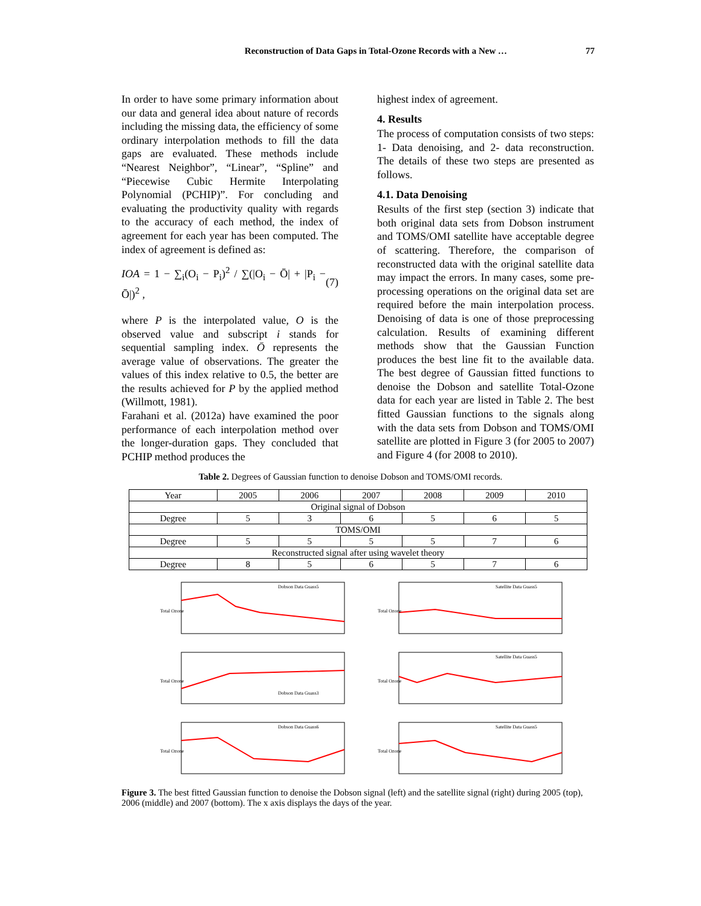Reconstruction of Data Gaps in Total-Ozone Records with a New … 77
In order to have some primary information about our data and general idea about nature of records including the missing data, the efficiency of some ordinary interpolation methods to fill the data gaps are evaluated. These methods include “Nearest Neighbor”, “Linear”, “Spline” and “Piecewise Cubic Hermite Interpolating Polynomial (PCHIP)”. For concluding and evaluating the productivity quality with regards to the accuracy of each method, the index of agreement for each year has been computed. The index of agreement is defined as:
IOA = 1 − ∑<sub>i</sub>(O<sub>i</sub> − P<sub>i</sub>)<sup>2</sup> / ∑(|O<sub>i</sub> − Ō| + |P<sub>i</sub> − Ō|)<sup>2</sup> , (7)
where P is the interpolated value, O is the observed value and subscript i stands for sequential sampling index. Ō represents the average value of observations. The greater the values of this index relative to 0.5, the better are the results achieved for P by the applied method (Willmott, 1981).
Farahani et al. (2012a) have examined the poor performance of each interpolation method over the longer-duration gaps. They concluded that PCHIP method produces the
highest index of agreement.
4. Results
The process of computation consists of two steps: 1- Data denoising, and 2- data reconstruction. The details of these two steps are presented as follows.
4.1. Data Denoising
Results of the first step (section 3) indicate that both original data sets from Dobson instrument and TOMS/OMI satellite have acceptable degree of scattering. Therefore, the comparison of reconstructed data with the original satellite data may impact the errors. In many cases, some pre-processing operations on the original data set are required before the main interpolation process. Denoising of data is one of those preprocessing calculation. Results of examining different methods show that the Gaussian Function produces the best line fit to the available data. The best degree of Gaussian fitted functions to denoise the Dobson and satellite Total-Ozone data for each year are listed in Table 2. The best fitted Gaussian functions to the signals along with the data sets from Dobson and TOMS/OMI satellite are plotted in Figure 3 (for 2005 to 2007) and Figure 4 (for 2008 to 2010).
Table 2. Degrees of Gaussian function to denoise Dobson and TOMS/OMI records.
| Year | 2005 | 2006 | 2007 | 2008 | 2009 | 2010 |
| Original signal of Dobson | | | | | | |
| Degree | 5 | 3 | 6 | 5 | 6 | 5 |
| TOMS/OMI | | | | | | |
| Degree | 5 | 5 | 5 | 5 | 7 | 6 |
| Reconstructed signal after using wavelet theory | | | | | | |
| Degree | 8 | 5 | 6 | 5 | 7 | 6 |
Total Ozone
Dobson Data Guass5
Total Ozone
Satellite Data Guass5
Total Ozone
Dobson Data Guass3
Total Ozone
Satellite Data Guass5
Total Ozone
Dobson Data Guass6
Total Ozone
Satellite Data Guass5
Figure 3. The best fitted Gaussian function to denoise the Dobson signal (left) and the satellite signal (right) during 2005 (top), 2006 (middle) and 2007 (bottom). The x axis displays the days of the year.